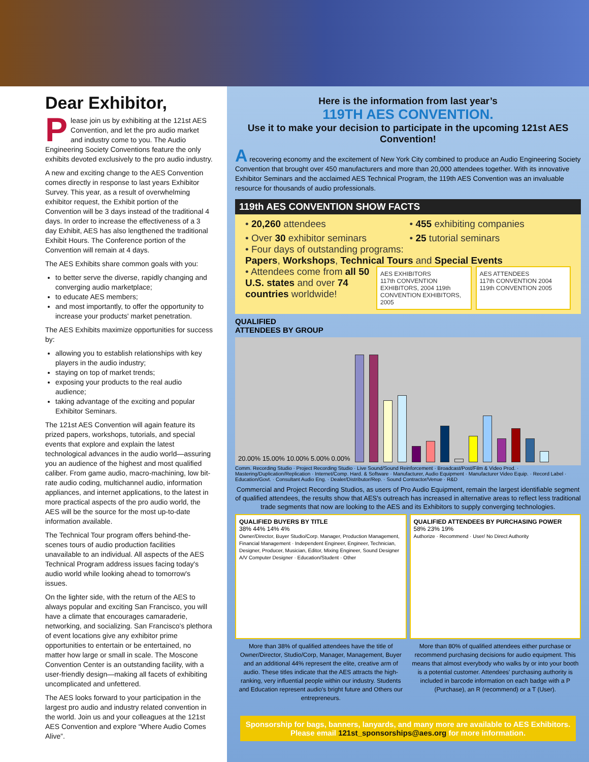Dear Exhibitor,
Please join us by exhibiting at the 121st AES Convention, and let the pro audio market and industry come to you. The Audio Engineering Society Conventions feature the only exhibits devoted exclusively to the pro audio industry.
A new and exciting change to the AES Convention comes directly in response to last years Exhibitor Survey. This year, as a result of overwhelming exhibitor request, the Exhibit portion of the Convention will be 3 days instead of the traditional 4 days. In order to increase the effectiveness of a 3 day Exhibit, AES has also lengthened the traditional Exhibit Hours. The Conference portion of the Convention will remain at 4 days.
The AES Exhibits share common goals with you:
to better serve the diverse, rapidly changing and converging audio marketplace;
to educate AES members;
and most importantly, to offer the opportunity to increase your products' market penetration.
The AES Exhibits maximize opportunities for success by:
allowing you to establish relationships with key players in the audio industry;
staying on top of market trends;
exposing your products to the real audio audience;
taking advantage of the exciting and popular Exhibitor Seminars.
The 121st AES Convention will again feature its prized papers, workshops, tutorials, and special events that explore and explain the latest technological advances in the audio world—assuring you an audience of the highest and most qualified caliber. From game audio, macro-machining, low bit-rate audio coding, multichannel audio, information appliances, and internet applications, to the latest in more practical aspects of the pro audio world, the AES will be the source for the most up-to-date information available.
The Technical Tour program offers behind-the-scenes tours of audio production facilities unavailable to an individual. All aspects of the AES Technical Program address issues facing today's audio world while looking ahead to tomorrow's issues.
On the lighter side, with the return of the AES to always popular and exciting San Francisco, you will have a climate that encourages camaraderie, networking, and socializing. San Francisco's plethora of event locations give any exhibitor prime opportunities to entertain or be entertained, no matter how large or small in scale. The Moscone Convention Center is an outstanding facility, with a user-friendly design—making all facets of exhibiting uncomplicated and unfettered.
The AES looks forward to your participation in the largest pro audio and industry related convention in the world. Join us and your colleagues at the 121st AES Convention and explore “Where Audio Comes Alive”.
Here is the information from last year’s
119TH AES CONVENTION.
Use it to make your decision to participate in the upcoming 121st AES Convention!
A recovering economy and the excitement of New York City combined to produce an Audio Engineering Society Convention that brought over 450 manufacturers and more than 20,000 attendees together. With its innovative Exhibitor Seminars and the acclaimed AES Technical Program, the 119th AES Convention was an invaluable resource for thousands of audio professionals.
119th AES CONVENTION SHOW FACTS
• 20,260 attendees
• 455 exhibiting companies
• Over 30 exhibitor seminars
• 25 tutorial seminars
• Four days of outstanding programs:
Papers, Workshops, Technical Tours and Special Events
• Attendees come from all 50 U.S. states and over 74 countries worldwide!
AES EXHIBITORS
117th CONVENTION EXHIBITORS, 2004 119th CONVENTION EXHIBITORS, 2005
AES ATTENDEES
117th CONVENTION 2004 119th CONVENTION 2005
QUALIFIED
ATTENDEES BY GROUP
20.00% 15.00% 10.00% 5.00% 0.00%
Comm. Recording Studio · Project Recording Studio · Live Sound/Sound Reinforcement · Broadcast/Post/Film & Video Prod. · Mastering/Duplication/Replication · Internet/Comp. Hard. & Software · Manufacturer, Audio Equipment · Manufacturer Video Equip. · Record Label · Education/Govt. · Consultant Audio Eng. · Dealer/Distributor/Rep. · Sound Contractor/Venue · R&D
Commercial and Project Recording Studios, as users of Pro Audio Equipment, remain the largest identifiable segment of qualified attendees, the results show that AES's outreach has increased in alternative areas to reflect less traditional trade segments that now are looking to the AES and its Exhibitors to supply converging technologies.
QUALIFIED BUYERS BY TITLE
38% 44% 14% 4%
Owner/Director, Buyer Studio/Corp. Manager, Production Management, Financial Management · Independent Engineer, Engineer, Technician, Designer, Producer, Musician, Editor, Mixing Engineer, Sound Designer A/V Computer Designer · Education/Student · Other
More than 38% of qualified attendees have the title of Owner/Director, Studio/Corp, Manager, Management, Buyer and an additional 44% represent the elite, creative arm of audio. These titles indicate that the AES attracts the high-ranking, very influential people within our industry. Students and Education represent audio's bright future and Others our entrepreneurs.
QUALIFIED ATTENDEES BY PURCHASING POWER
58% 23% 19%
Authorize · Recommend · User/ No Direct Authority
More than 80% of qualified attendees either purchase or recommend purchasing decisions for audio equipment. This means that almost everybody who walks by or into your booth is a potential customer. Attendees' purchasing authority is included in barcode information on each badge with a P (Purchase), an R (recommend) or a T (User).
Sponsorship for bags, banners, lanyards, and many more are available to AES Exhibitors. Please email 121st_sponsorships@aes.org for more information.